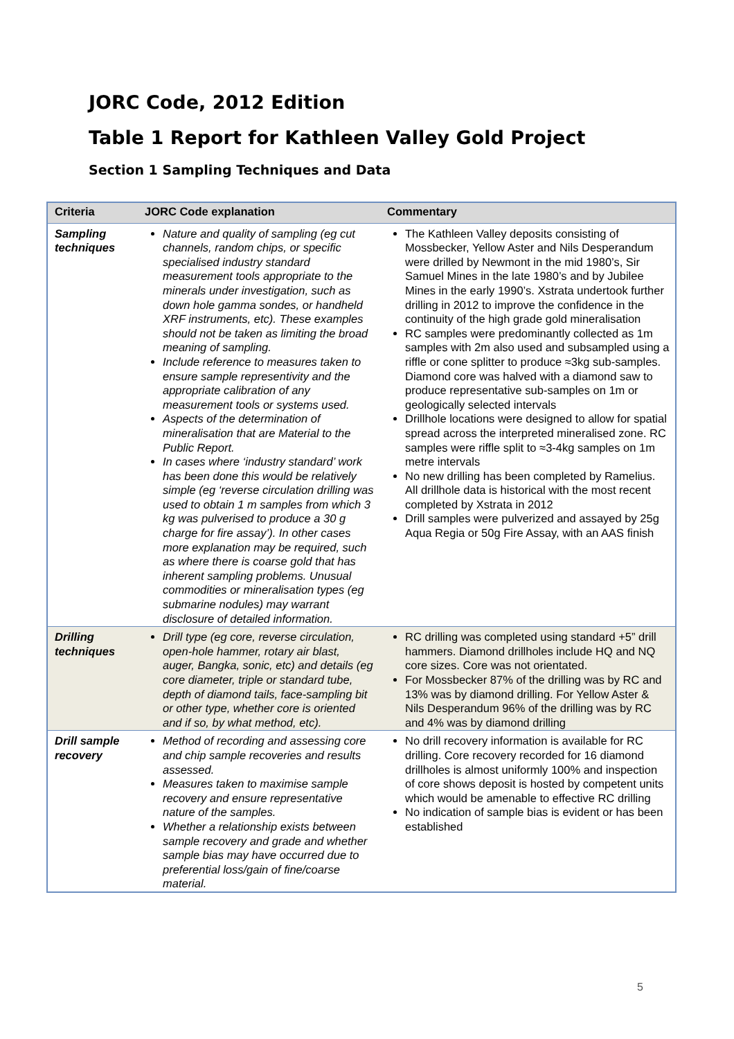JORC Code, 2012 Edition
Table 1 Report for Kathleen Valley Gold Project
Section 1 Sampling Techniques and Data
| Criteria | JORC Code explanation | Commentary |
| --- | --- | --- |
| Sampling techniques | Nature and quality of sampling (eg cut channels, random chips, or specific specialised industry standard measurement tools appropriate to the minerals under investigation, such as down hole gamma sondes, or handheld XRF instruments, etc). These examples should not be taken as limiting the broad meaning of sampling. Include reference to measures taken to ensure sample representivity and the appropriate calibration of any measurement tools or systems used. Aspects of the determination of mineralisation that are Material to the Public Report. In cases where ‘industry standard’ work has been done this would be relatively simple (eg ‘reverse circulation drilling was used to obtain 1 m samples from which 3 kg was pulverised to produce a 30 g charge for fire assay’). In other cases more explanation may be required, such as where there is coarse gold that has inherent sampling problems. Unusual commodities or mineralisation types (eg submarine nodules) may warrant disclosure of detailed information. | The Kathleen Valley deposits consisting of Mossbecker, Yellow Aster and Nils Desperandum were drilled by Newmont in the mid 1980’s, Sir Samuel Mines in the late 1980’s and by Jubilee Mines in the early 1990’s. Xstrata undertook further drilling in 2012 to improve the confidence in the continuity of the high grade gold mineralisation RC samples were predominantly collected as 1m samples with 2m also used and subsampled using a riffle or cone splitter to produce ≈3kg sub-samples. Diamond core was halved with a diamond saw to produce representative sub-samples on 1m or geologically selected intervals Drillhole locations were designed to allow for spatial spread across the interpreted mineralised zone. RC samples were riffle split to ≈3-4kg samples on 1m metre intervals No new drilling has been completed by Ramelius. All drillhole data is historical with the most recent completed by Xstrata in 2012 Drill samples were pulverized and assayed by 25g Aqua Regia or 50g Fire Assay, with an AAS finish |
| Drilling techniques | Drill type (eg core, reverse circulation, open-hole hammer, rotary air blast, auger, Bangka, sonic, etc) and details (eg core diameter, triple or standard tube, depth of diamond tails, face-sampling bit or other type, whether core is oriented and if so, by what method, etc). | RC drilling was completed using standard +5” drill hammers. Diamond drillholes include HQ and NQ core sizes. Core was not orientated. For Mossbecker 87% of the drilling was by RC and 13% was by diamond drilling. For Yellow Aster & Nils Desperandum 96% of the drilling was by RC and 4% was by diamond drilling |
| Drill sample recovery | Method of recording and assessing core and chip sample recoveries and results assessed. Measures taken to maximise sample recovery and ensure representative nature of the samples. Whether a relationship exists between sample recovery and grade and whether sample bias may have occurred due to preferential loss/gain of fine/coarse material. | No drill recovery information is available for RC drilling. Core recovery recorded for 16 diamond drillholes is almost uniformly 100% and inspection of core shows deposit is hosted by competent units which would be amenable to effective RC drilling No indication of sample bias is evident or has been established |
5